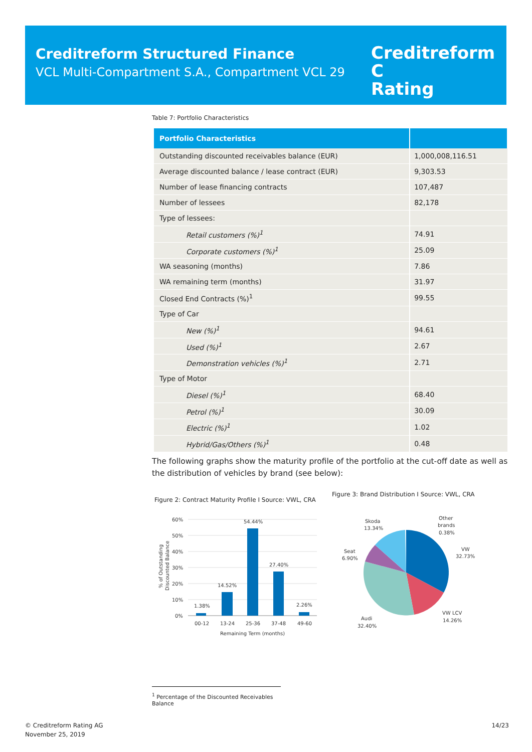Creditreform Structured Finance
VCL Multi-Compartment S.A., Compartment VCL 29
Creditreform C
Rating
Table 7: Portfolio Characteristics
| Portfolio Characteristics | |
| --- | --- |
| Outstanding discounted receivables balance (EUR) | 1,000,008,116.51 |
| Average discounted balance / lease contract (EUR) | 9,303.53 |
| Number of lease financing contracts | 107,487 |
| Number of lessees | 82,178 |
| Type of lessees: | |
| Retail customers (%)<sup>1</sup> | 74.91 |
| Corporate customers (%)<sup>1</sup> | 25.09 |
| WA seasoning (months) | 7.86 |
| WA remaining term (months) | 31.97 |
| Closed End Contracts (%)<sup>1</sup> | 99.55 |
| Type of Car | |
| New (%)<sup>1</sup> | 94.61 |
| Used (%)<sup>1</sup> | 2.67 |
| Demonstration vehicles (%)<sup>1</sup> | 2.71 |
| Type of Motor | |
| Diesel (%)<sup>1</sup> | 68.40 |
| Petrol (%)<sup>1</sup> | 30.09 |
| Electric (%)<sup>1</sup> | 1.02 |
| Hybrid/Gas/Others (%)<sup>1</sup> | 0.48 |
The following graphs show the maturity profile of the portfolio at the cut-off date as well as the distribution of vehicles by brand (see below):
Figure 2: Contract Maturity Profile I Source: VWL, CRA
Figure 3: Brand Distribution I Source: VWL, CRA
60%
50%
40%
30%
20%
10%
0%
1.38%
14.52%
54.44%
27.40%
2.26%
00-12
13-24
25-36
37-48
49-60
Remaining Term (months)
% of Outstanding
Discounted Balance
Skoda
13.34%
Other
brands
0.38%
VW
32.73%
Seat
6.90%
VW LCV
14.26%
Audi
32.40%
<sup>1</sup> Percentage of the Discounted Receivables Balance
© Creditreform Rating AG
November 25, 2019
14/23